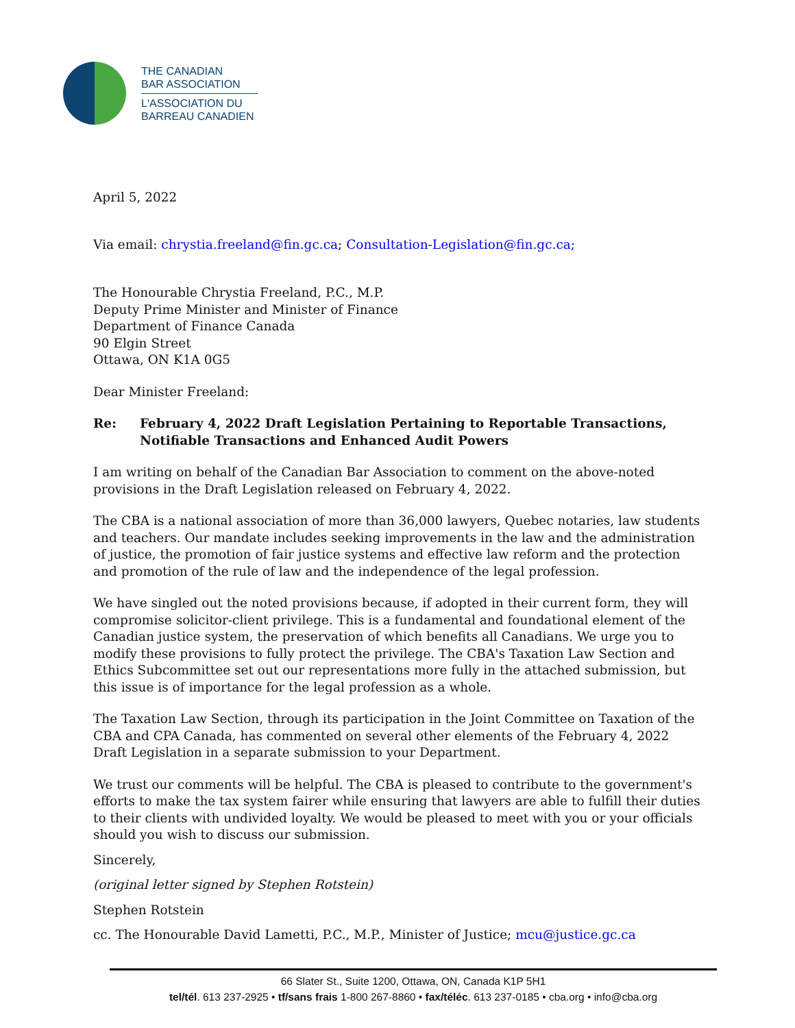THE CANADIAN
BAR ASSOCIATION
L'ASSOCIATION DU
BARREAU CANADIEN
April 5, 2022
Via email: chrystia.freeland@fin.gc.ca; Consultation-Legislation@fin.gc.ca;
The Honourable Chrystia Freeland, P.C., M.P.
Deputy Prime Minister and Minister of Finance
Department of Finance Canada
90 Elgin Street
Ottawa, ON K1A 0G5
Dear Minister Freeland:
Re: February 4, 2022 Draft Legislation Pertaining to Reportable Transactions, Notifiable Transactions and Enhanced Audit Powers
I am writing on behalf of the Canadian Bar Association to comment on the above-noted provisions in the Draft Legislation released on February 4, 2022.
The CBA is a national association of more than 36,000 lawyers, Quebec notaries, law students and teachers. Our mandate includes seeking improvements in the law and the administration of justice, the promotion of fair justice systems and effective law reform and the protection and promotion of the rule of law and the independence of the legal profession.
We have singled out the noted provisions because, if adopted in their current form, they will compromise solicitor-client privilege. This is a fundamental and foundational element of the Canadian justice system, the preservation of which benefits all Canadians. We urge you to modify these provisions to fully protect the privilege. The CBA's Taxation Law Section and Ethics Subcommittee set out our representations more fully in the attached submission, but this issue is of importance for the legal profession as a whole.
The Taxation Law Section, through its participation in the Joint Committee on Taxation of the CBA and CPA Canada, has commented on several other elements of the February 4, 2022 Draft Legislation in a separate submission to your Department.
We trust our comments will be helpful. The CBA is pleased to contribute to the government's efforts to make the tax system fairer while ensuring that lawyers are able to fulfill their duties to their clients with undivided loyalty. We would be pleased to meet with you or your officials should you wish to discuss our submission.
Sincerely,
(original letter signed by Stephen Rotstein)
Stephen Rotstein
cc. The Honourable David Lametti, P.C., M.P., Minister of Justice; mcu@justice.gc.ca
66 Slater St., Suite 1200, Ottawa, ON, Canada K1P 5H1
tel/tél. 613 237-2925 • tf/sans frais 1-800 267-8860 • fax/téléc. 613 237-0185 • cba.org • info@cba.org